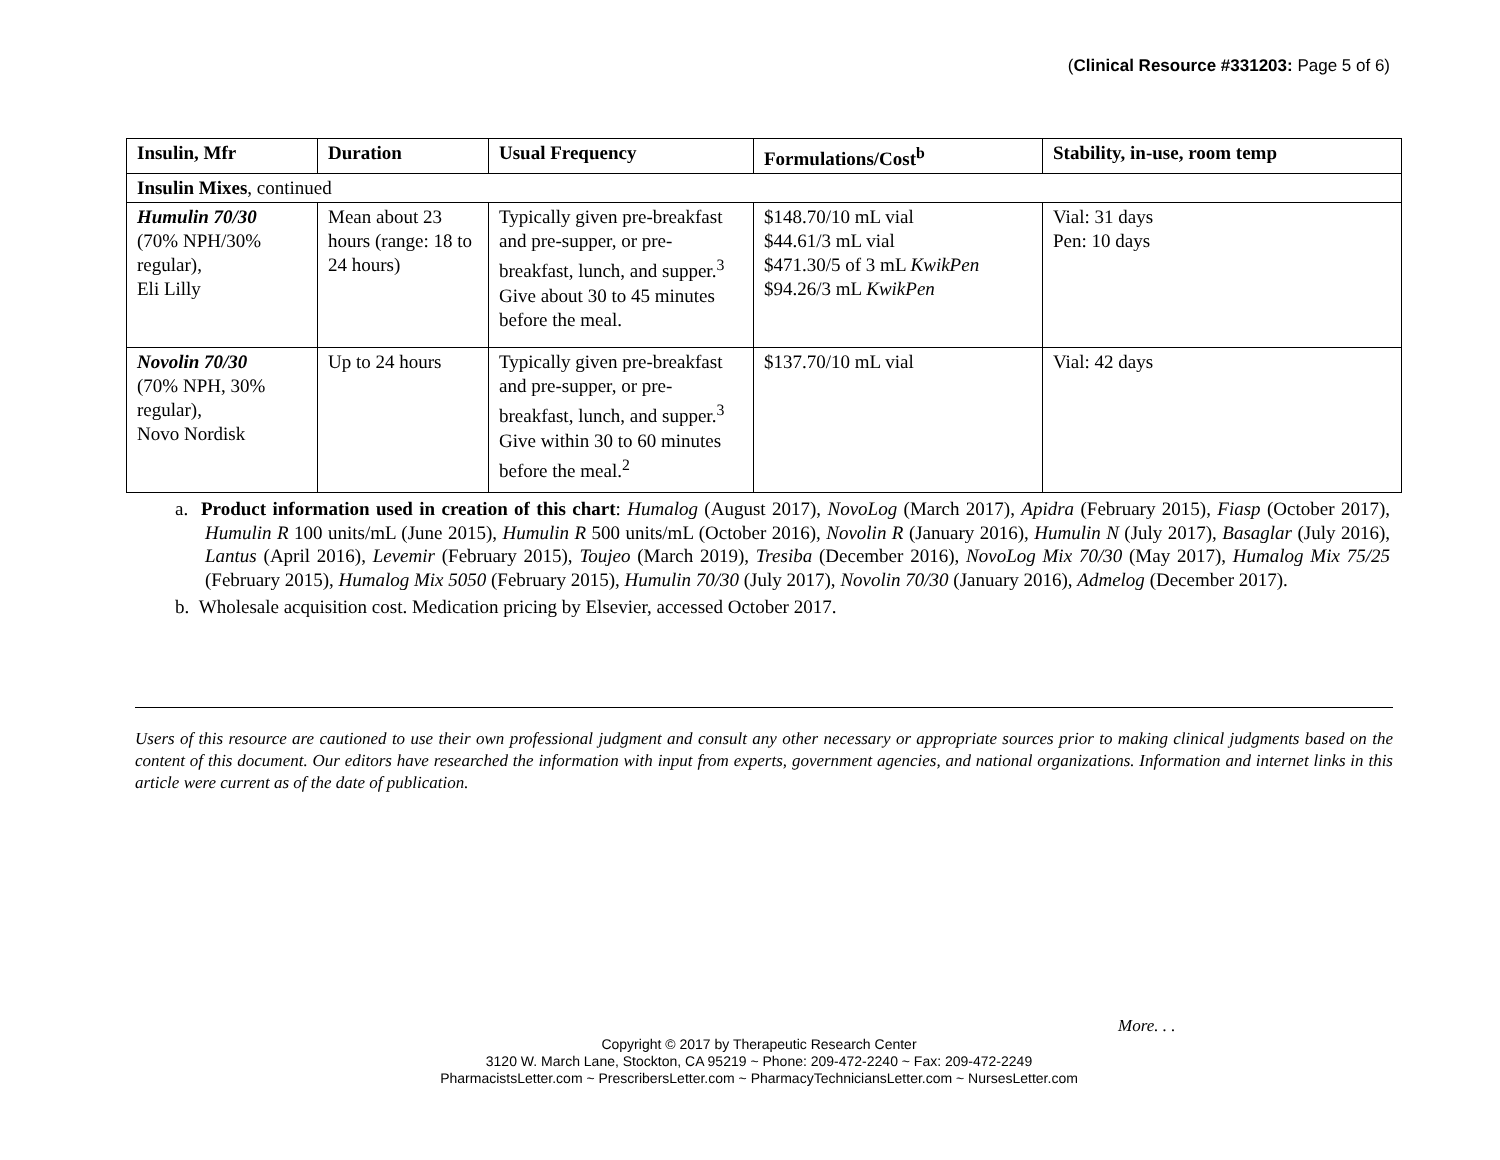(Clinical Resource #331203: Page 5 of 6)
| Insulin, Mfr | Duration | Usual Frequency | Formulations/Cost<sup>b</sup> | Stability, in-use, room temp |
| --- | --- | --- | --- | --- |
| Insulin Mixes , continued | | | | |
| Humulin 70/30 (70% NPH/30% regular), Eli Lilly | Mean about 23 hours (range: 18 to 24 hours) | Typically given pre-breakfast and pre-supper, or pre-breakfast, lunch, and supper.<sup>3</sup> Give about 30 to 45 minutes before the meal. | $148.70/10 mL vial $44.61/3 mL vial $471.30/5 of 3 mL KwikPen $94.26/3 mL KwikPen | Vial: 31 days Pen: 10 days |
| Novolin 70/30 (70% NPH, 30% regular), Novo Nordisk | Up to 24 hours | Typically given pre-breakfast and pre-supper, or pre-breakfast, lunch, and supper.<sup>3</sup> Give within 30 to 60 minutes before the meal.<sup>2</sup> | $137.70/10 mL vial | Vial: 42 days |
a. Product information used in creation of this chart: Humalog (August 2017), NovoLog (March 2017), Apidra (February 2015), Fiasp (October 2017), Humulin R 100 units/mL (June 2015), Humulin R 500 units/mL (October 2016), Novolin R (January 2016), Humulin N (July 2017), Basaglar (July 2016), Lantus (April 2016), Levemir (February 2015), Toujeo (March 2019), Tresiba (December 2016), NovoLog Mix 70/30 (May 2017), Humalog Mix 75/25 (February 2015), Humalog Mix 5050 (February 2015), Humulin 70/30 (July 2017), Novolin 70/30 (January 2016), Admelog (December 2017).
b. Wholesale acquisition cost. Medication pricing by Elsevier, accessed October 2017.
Users of this resource are cautioned to use their own professional judgment and consult any other necessary or appropriate sources prior to making clinical judgments based on the content of this document. Our editors have researched the information with input from experts, government agencies, and national organizations. Information and internet links in this article were current as of the date of publication.
More. . .
Copyright © 2017 by Therapeutic Research Center
3120 W. March Lane, Stockton, CA 95219 ~ Phone: 209-472-2240 ~ Fax: 209-472-2249
PharmacistsLetter.com ~ PrescribersLetter.com ~ PharmacyTechniciansLetter.com ~ NursesLetter.com